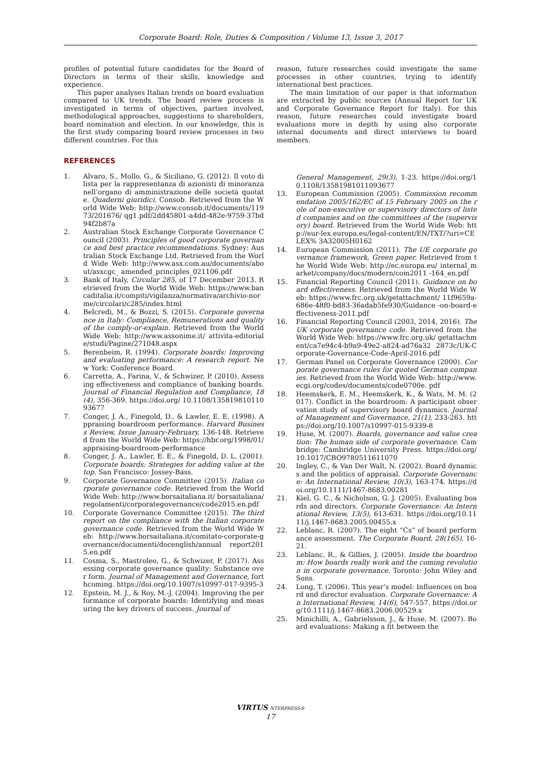Corporate Board: Role, Duties & Composition / Volume 13, Issue 3, 2017
profiles of potential future candidates for the Board of Directors in terms of their skills, knowledge and experience.
This paper analyses Italian trends on board evaluation compared to UK trends. The board review process is investigated in terms of objectives, parties involved, methodological approaches, suggestions to shareholders, board nomination and election. In our knowledge, this is the first study comparing board review processes in two different countries. For this
REFERENCES
1. Alvaro, S., Mollo, G., & Siciliano, G. (2012). Il voto di lista per la rappresentanza di azionisti di minoranza nell’organo di amministrazione delle società quotate. Quaderni giuridici. Consob. Retrieved from the World Wide Web: http://www.consob.it/documents/11973/201676/ qg1.pdf/2dd45801-a4dd-482e-9759-37bd94f2b87a
2. Australian Stock Exchange Corporate Governance Council (2003). Principles of good corporate governance and best practice recommendations. Sydney: Australian Stock Exchange Ltd. Retrieved from the World Wide Web: http://www.asx.com.au/documents/about/asxcgc_ amended_principles_021106.pdf
3. Bank of Italy, Circular 285, of 17 December 2013. Retrieved from the World Wide Web: https://www.bancaditalia.it/compiti/vigilanza/normativa/archivio-norme/circolari/c285/index.html
4. Belcredi, M., & Bozzi, S. (2015). Corporate governance in Italy: Compliance, Remunerations and quality of the comply-or-explain. Retrieved from the World Wide Web: http://www.assonime.it/ attivita-editoriale/studi/Pagine/271048.aspx
5. Berenbeim, R. (1994). Corporate boards: Improving and evaluating performance: A research report. New York: Conference Board.
6. Carretta, A., Farina, V., & Schwizer, P. (2010). Assessing effectiveness and compliance of banking boards. Journal of Financial Regulation and Compliance, 18(4), 356-369. https://doi.org/ 10.1108/13581981011093677
7. Conger, J. A., Finegold, D., & Lawler, E. E. (1998). Appraising boardroom performance. Harvard Business Review, Issue January-February, 136-148. Retrieved from the World Wide Web: https://hbr.org/1998/01/appraising-boardroom-performance
8. Conger, J. A., Lawler, E. E., & Finegold, D. L. (2001). Corporate boards: Strategies for adding value at the top. San Francisco: Jossey-Bass.
9. Corporate Governance Committee (2015). Italian corporate governance code. Retrieved from the World Wide Web: http://www.borsaitaliana.it/ borsaitaliana/regolamenti/corporategovernance/code2015.en.pdf
10. Corporate Governance Committee (2015). The third report on the compliance with the Italian corporate governance code. Retrieved from the World Wide Web: http://www.borsaitaliana.it/comitato-corporate-governance/documenti/docenglish/annual report2015.en.pdf
11. Cosma, S., Mastroleo, G., & Schwizer, P. (2017). Assessing corporate governance quality: Substance over form. Journal of Management and Governance, forthcoming. https://doi.org/10.1007/s10997-017-9395-3
12. Epstein, M. J., & Roy, M.-J. (2004). Improving the performance of corporate boards: Identifying and measuring the key drivers of success. Journal of
reason, future researches could investigate the same processes in other countries, trying to identify international best practices.
The main limitation of our paper is that information are extracted by public sources (Annual Report for UK and Corporate Governance Report for Italy). For this reason, future researches could investigate board evaluations more in depth by using also corporate internal documents and direct interviews to board members.
General Management, 29(3), 1-23. https://doi.org/10.1108/13581981011093677
13. European Commission (2005). Commission recommendation 2005/162/EC of 15 February 2005 on the role of non-executive or supervisory directors of listed companies and on the committees of the (supervisory) board. Retrieved from the World Wide Web: http://eur-lex.europa.eu/legal-content/EN/TXT/?uri=CELEX% 3A32005H0162
14. European Commission (2011). The UE corporate governance framework, Green paper. Retrieved from the World Wide Web: http://ec.europa.eu/ internal_market/company/docs/modern/com2011 -164_en.pdf
15. Financial Reporting Council (2011). Guidance on board effectiveness. Retrieved from the World Wide Web: https://www.frc.org.uk/getattachment/ 11f9659a-686e-48f0-bd83-36adab5fe930/Guidance -on-board-effectiveness-2011.pdf
16. Financial Reporting Council (2003, 2014, 2016). The UK corporate governance code. Retrieved from the World Wide Web: https://www.frc.org.uk/ getattachment/ca7e94c4-b9a9-49e2-a824-ad76a32 2873c/UK-Corporate-Governance-Code-April-2016.pdf
17. German Panel on Corporate Governance (2000). Corporate governance rules for quoted German companies. Retrieved from the World Wide Web: http://www.ecgi.org/codes/documents/code0700e. pdf
18. Heemskerk, E. M., Heemskerk, K., & Wats, M. M. (2017). Conflict in the boardroom: A participant observation study of supervisory board dynamics. Journal of Management and Governance, 21(1), 233-263. https://doi.org/10.1007/s10997-015-9339-8
19. Huse, M. (2007). Boards, governance and value creation: The human side of corporate governance. Cambridge: Cambridge University Press. https://doi.org/10.1017/CBO9780511611070
20. Ingley, C., & Van Der Walt, N. (2002). Board dynamics and the politics of appraisal. Corporate Governance: An International Review, 10(3), 163-174. https://doi.org/10.1111/1467-8683.00281
21. Kiel, G. C., & Nicholson, G. J. (2005). Evaluating boards and directors. Corporate Governance: An International Review, 13(5), 613-631. https://doi.org/10.1111/j.1467-8683.2005.00455.x
22. Leblanc, R. (2007). The eight “Cs” of board performance assessment. The Corporate Board, 28(165), 16-21.
23. Leblanc, R., & Gillies, J. (2005). Inside the boardroom: How boards really work and the coming revolution in corporate governance. Toronto: John Wiley and Sons.
24. Long, T. (2006). This year’s model: Influences on board and director evaluation. Corporate Governance: An International Review, 14(6), 547-557. https://doi.org/10.1111/j.1467-8683.2006.00529.x
25. Minichilli, A., Gabrielsson, J., & Huse, M. (2007). Board evaluations: Making a fit between the
VIRTUS NTERPRESS®
17